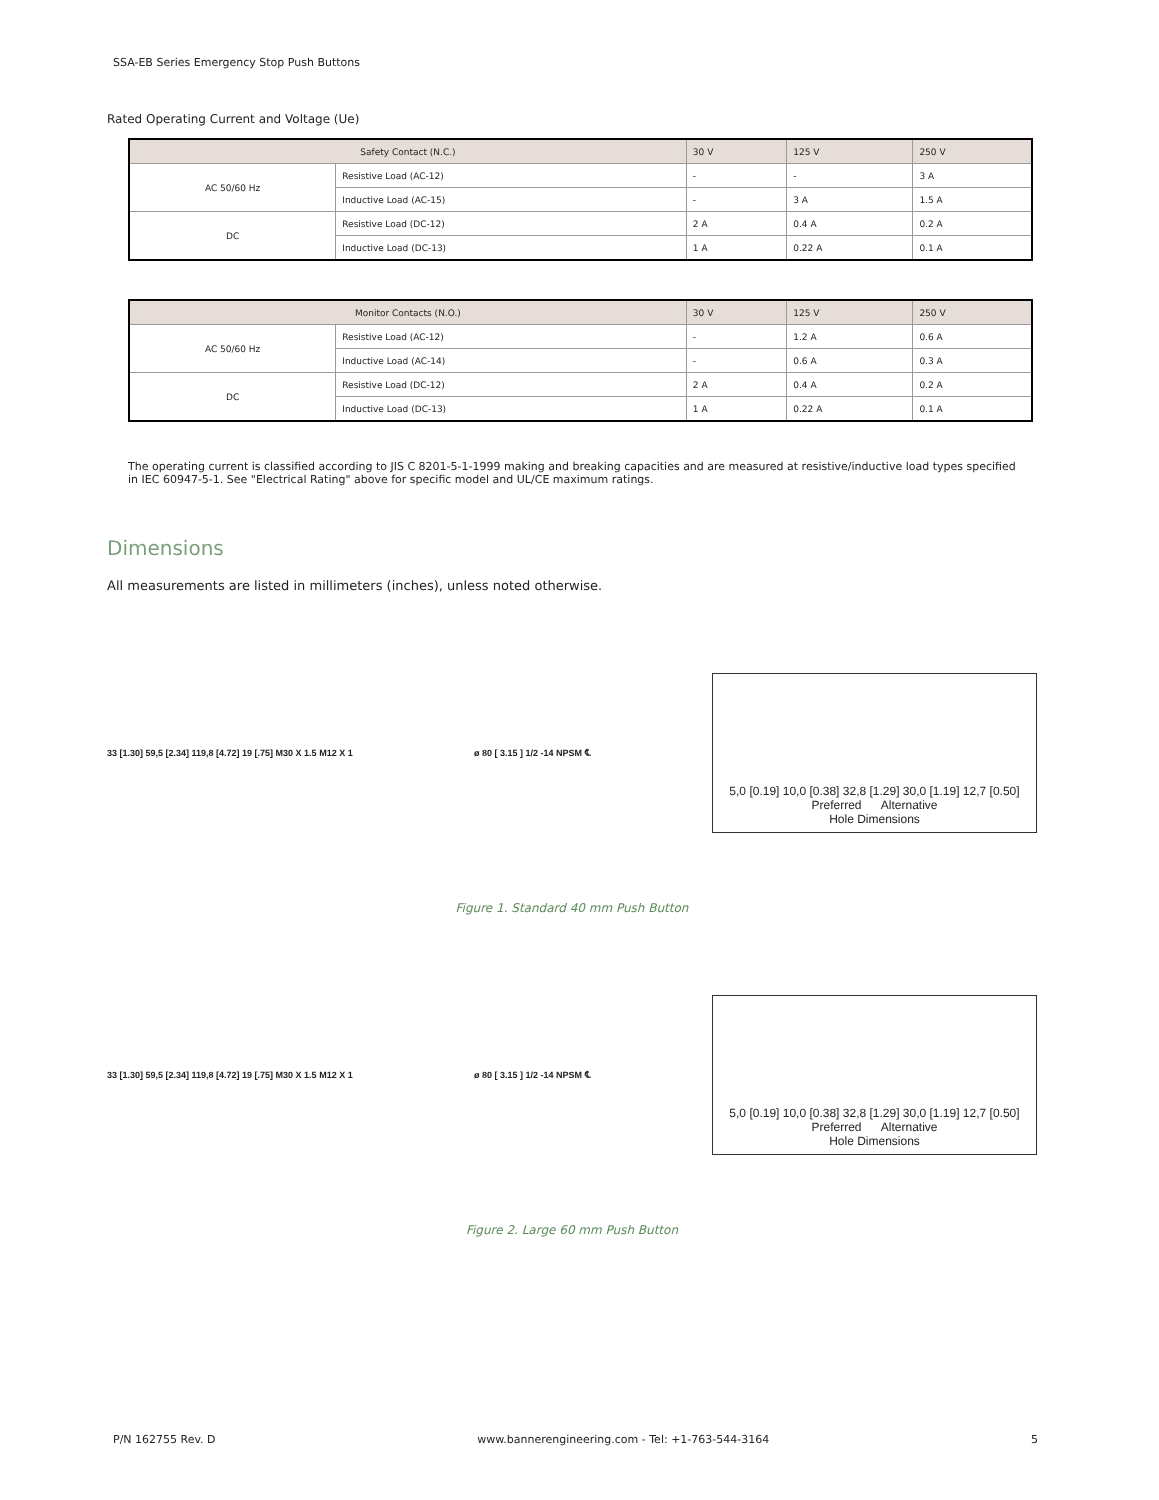SSA-EB Series Emergency Stop Push Buttons
Rated Operating Current and Voltage (Ue)
| Safety Contact (N.C.) | | 30 V | 125 V | 250 V |
| --- | --- | --- | --- | --- |
| AC 50/60 Hz | Resistive Load (AC-12) | - | - | 3 A |
| | Inductive Load (AC-15) | - | 3 A | 1.5 A |
| DC | Resistive Load (DC-12) | 2 A | 0.4 A | 0.2 A |
| | Inductive Load (DC-13) | 1 A | 0.22 A | 0.1 A |
| Monitor Contacts (N.O.) | | 30 V | 125 V | 250 V |
| --- | --- | --- | --- | --- |
| AC 50/60 Hz | Resistive Load (AC-12) | - | 1.2 A | 0.6 A |
| | Inductive Load (AC-14) | - | 0.6 A | 0.3 A |
| DC | Resistive Load (DC-12) | 2 A | 0.4 A | 0.2 A |
| | Inductive Load (DC-13) | 1 A | 0.22 A | 0.1 A |
The operating current is classified according to JIS C 8201-5-1-1999 making and breaking capacities and are measured at resistive/inductive load types specified in IEC 60947-5-1. See "Electrical Rating" above for specific model and UL/CE maximum ratings.
Dimensions
All measurements are listed in millimeters (inches), unless noted otherwise.
33 [1.30] 59,5 [2.34] 119,8 [4.72] 19 [.75] M30 X 1.5 M12 X 1
ø 80 [ 3.15 ] 1/2 -14 NPSM ℄
5,0 [0.19] 10,0 [0.38] 32,8 [1.29] 30,0 [1.19] 12,7 [0.50]
Preferred Alternative
Hole Dimensions
Figure 1. Standard 40 mm Push Button
33 [1.30] 59,5 [2.34] 119,8 [4.72] 19 [.75] M30 X 1.5 M12 X 1
ø 80 [ 3.15 ] 1/2 -14 NPSM ℄
5,0 [0.19] 10,0 [0.38] 32,8 [1.29] 30,0 [1.19] 12,7 [0.50]
Preferred Alternative
Hole Dimensions
Figure 2. Large 60 mm Push Button
P/N 162755 Rev. D www.bannerengineering.com - Tel: +1-763-544-3164 5